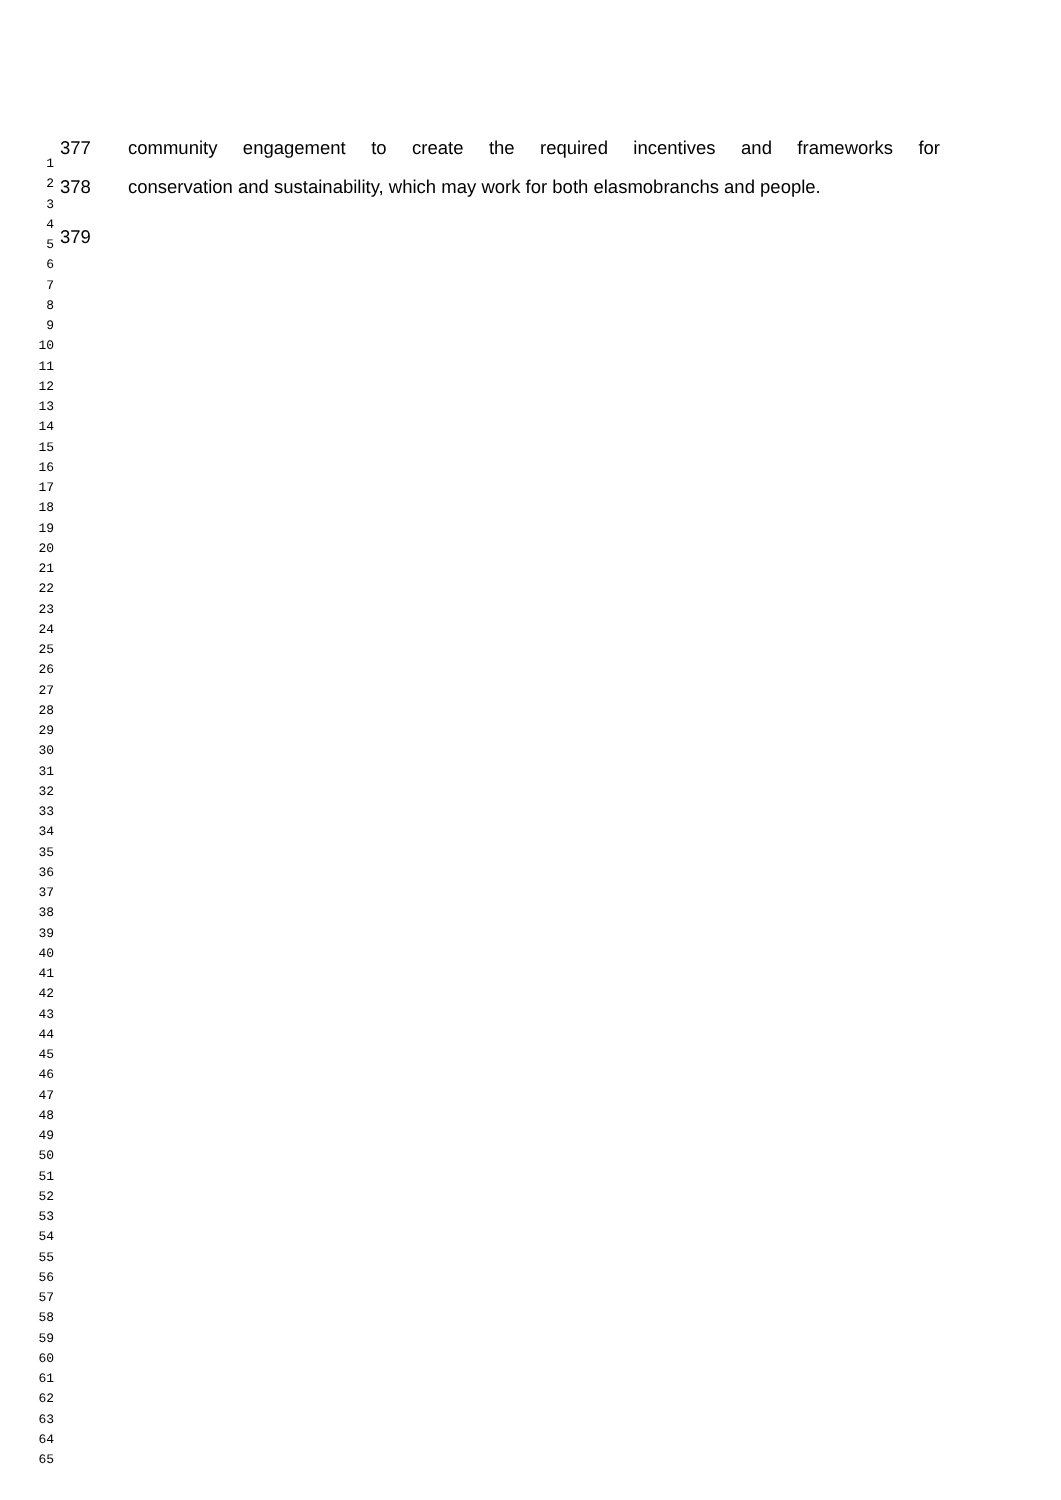377 community engagement to create the required incentives and frameworks for
378 conservation and sustainability, which may work for both elasmobranchs and people.
379
1
2
3
4
5
6
7
8
9
10
11
12
13
14
15
16
17
18
19
20
21
22
23
24
25
26
27
28
29
30
31
32
33
34
35
36
37
38
39
40
41
42
43
44
45
46
47
48
49
50
51
52
53
54
55
56
57
58
59
60
61
62
63
64
65